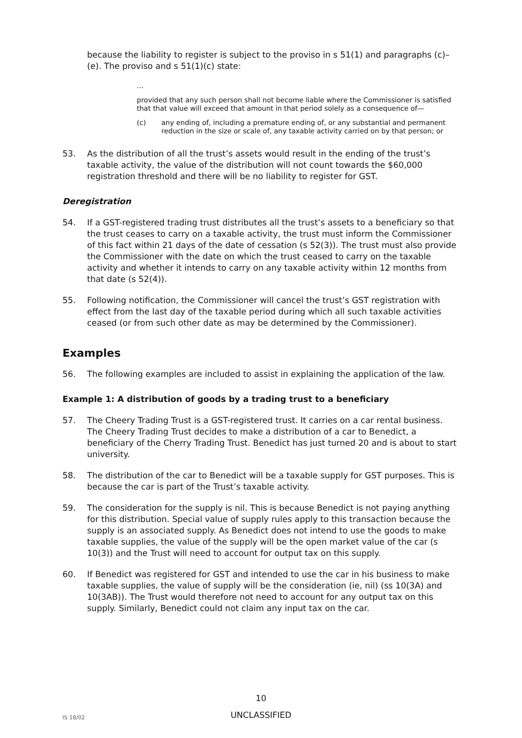because the liability to register is subject to the proviso in s 51(1) and paragraphs (c)–(e). The proviso and s 51(1)(c) state:
…
provided that any such person shall not become liable where the Commissioner is satisfied that that value will exceed that amount in that period solely as a consequence of—
(c) any ending of, including a premature ending of, or any substantial and permanent reduction in the size or scale of, any taxable activity carried on by that person; or
53. As the distribution of all the trust’s assets would result in the ending of the trust’s taxable activity, the value of the distribution will not count towards the $60,000 registration threshold and there will be no liability to register for GST.
Deregistration
54. If a GST-registered trading trust distributes all the trust’s assets to a beneficiary so that the trust ceases to carry on a taxable activity, the trust must inform the Commissioner of this fact within 21 days of the date of cessation (s 52(3)). The trust must also provide the Commissioner with the date on which the trust ceased to carry on the taxable activity and whether it intends to carry on any taxable activity within 12 months from that date (s 52(4)).
55. Following notification, the Commissioner will cancel the trust’s GST registration with effect from the last day of the taxable period during which all such taxable activities ceased (or from such other date as may be determined by the Commissioner).
Examples
56. The following examples are included to assist in explaining the application of the law.
Example 1: A distribution of goods by a trading trust to a beneficiary
57. The Cheery Trading Trust is a GST-registered trust. It carries on a car rental business. The Cheery Trading Trust decides to make a distribution of a car to Benedict, a beneficiary of the Cherry Trading Trust. Benedict has just turned 20 and is about to start university.
58. The distribution of the car to Benedict will be a taxable supply for GST purposes. This is because the car is part of the Trust’s taxable activity.
59. The consideration for the supply is nil. This is because Benedict is not paying anything for this distribution. Special value of supply rules apply to this transaction because the supply is an associated supply. As Benedict does not intend to use the goods to make taxable supplies, the value of the supply will be the open market value of the car (s 10(3)) and the Trust will need to account for output tax on this supply.
60. If Benedict was registered for GST and intended to use the car in his business to make taxable supplies, the value of supply will be the consideration (ie, nil) (ss 10(3A) and 10(3AB)). The Trust would therefore not need to account for any output tax on this supply. Similarly, Benedict could not claim any input tax on the car.
10
IS 18/02
UNCLASSIFIED